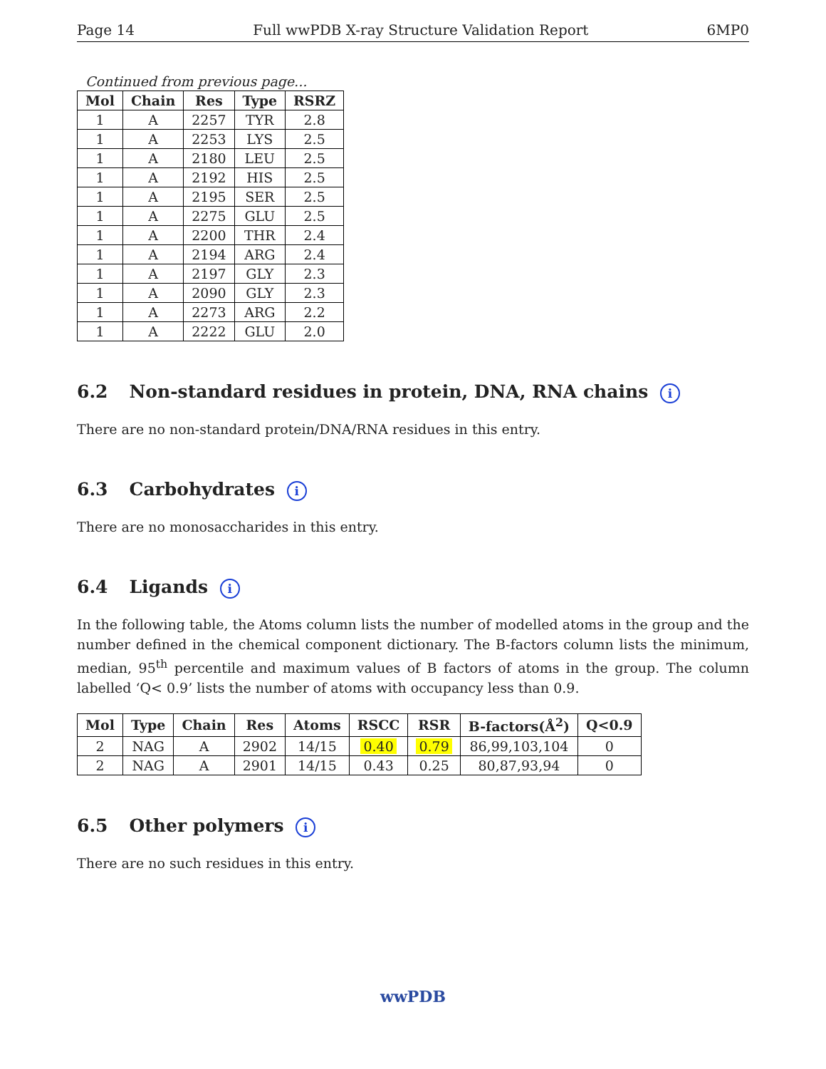Page 14 Full wwPDB X-ray Structure Validation Report 6MP0
Continued from previous page...
| Mol | Chain | Res | Type | RSRZ |
| --- | --- | --- | --- | --- |
| 1 | A | 2257 | TYR | 2.8 |
| 1 | A | 2253 | LYS | 2.5 |
| 1 | A | 2180 | LEU | 2.5 |
| 1 | A | 2192 | HIS | 2.5 |
| 1 | A | 2195 | SER | 2.5 |
| 1 | A | 2275 | GLU | 2.5 |
| 1 | A | 2200 | THR | 2.4 |
| 1 | A | 2194 | ARG | 2.4 |
| 1 | A | 2197 | GLY | 2.3 |
| 1 | A | 2090 | GLY | 2.3 |
| 1 | A | 2273 | ARG | 2.2 |
| 1 | A | 2222 | GLU | 2.0 |
6.2 Non-standard residues in protein, DNA, RNA chains i
There are no non-standard protein/DNA/RNA residues in this entry.
6.3 Carbohydrates i
There are no monosaccharides in this entry.
6.4 Ligands i
In the following table, the Atoms column lists the number of modelled atoms in the group and the number defined in the chemical component dictionary. The B-factors column lists the minimum, median, 95<sup>th</sup> percentile and maximum values of B factors of atoms in the group. The column labelled ‘Q< 0.9’ lists the number of atoms with occupancy less than 0.9.
| Mol | Type | Chain | Res | Atoms | RSCC | RSR | B-factors(Å<sup>2</sup>) | Q<0.9 |
| --- | --- | --- | --- | --- | --- | --- | --- | --- |
| 2 | NAG | A | 2902 | 14/15 | 0.40 | 0.79 | 86,99,103,104 | 0 |
| 2 | NAG | A | 2901 | 14/15 | 0.43 | 0.25 | 80,87,93,94 | 0 |
6.5 Other polymers i
There are no such residues in this entry.
wwPDB